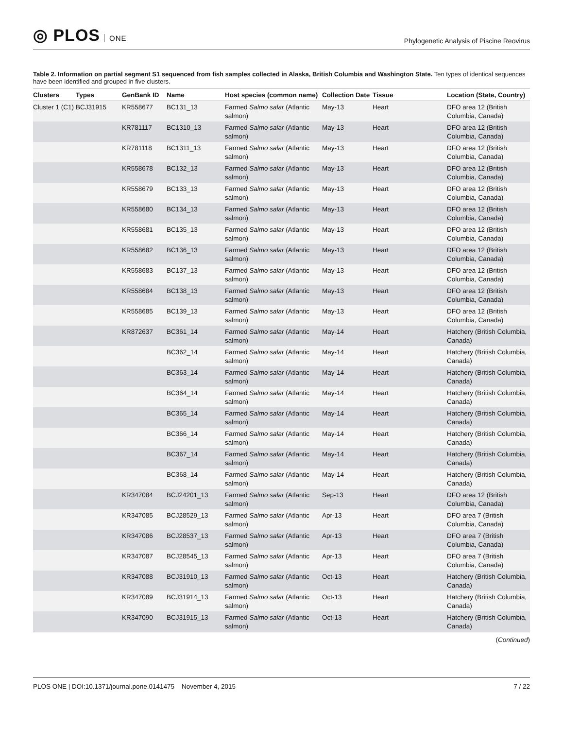◎ PLOS ONE
Phylogenetic Analysis of Piscine Reovirus
Table 2. Information on partial segment S1 sequenced from fish samples collected in Alaska, British Columbia and Washington State. Ten types of identical sequences have been identified and grouped in five clusters.
| Clusters | Types | GenBank ID | Name | Host species (common name) | Collection Date | Tissue | Location (State, Country) |
| --- | --- | --- | --- | --- | --- | --- | --- |
| Cluster 1 (C1) | BCJ31915 | KR558677 | BC131_13 | Farmed Salmo salar (Atlantic salmon) | May-13 | Heart | DFO area 12 (British Columbia, Canada) |
| | | KR781117 | BC1310_13 | Farmed Salmo salar (Atlantic salmon) | May-13 | Heart | DFO area 12 (British Columbia, Canada) |
| | | KR781118 | BC1311_13 | Farmed Salmo salar (Atlantic salmon) | May-13 | Heart | DFO area 12 (British Columbia, Canada) |
| | | KR558678 | BC132_13 | Farmed Salmo salar (Atlantic salmon) | May-13 | Heart | DFO area 12 (British Columbia, Canada) |
| | | KR558679 | BC133_13 | Farmed Salmo salar (Atlantic salmon) | May-13 | Heart | DFO area 12 (British Columbia, Canada) |
| | | KR558680 | BC134_13 | Farmed Salmo salar (Atlantic salmon) | May-13 | Heart | DFO area 12 (British Columbia, Canada) |
| | | KR558681 | BC135_13 | Farmed Salmo salar (Atlantic salmon) | May-13 | Heart | DFO area 12 (British Columbia, Canada) |
| | | KR558682 | BC136_13 | Farmed Salmo salar (Atlantic salmon) | May-13 | Heart | DFO area 12 (British Columbia, Canada) |
| | | KR558683 | BC137_13 | Farmed Salmo salar (Atlantic salmon) | May-13 | Heart | DFO area 12 (British Columbia, Canada) |
| | | KR558684 | BC138_13 | Farmed Salmo salar (Atlantic salmon) | May-13 | Heart | DFO area 12 (British Columbia, Canada) |
| | | KR558685 | BC139_13 | Farmed Salmo salar (Atlantic salmon) | May-13 | Heart | DFO area 12 (British Columbia, Canada) |
| | | KR872637 | BC361_14 | Farmed Salmo salar (Atlantic salmon) | May-14 | Heart | Hatchery (British Columbia, Canada) |
| | | | BC362_14 | Farmed Salmo salar (Atlantic salmon) | May-14 | Heart | Hatchery (British Columbia, Canada) |
| | | | BC363_14 | Farmed Salmo salar (Atlantic salmon) | May-14 | Heart | Hatchery (British Columbia, Canada) |
| | | | BC364_14 | Farmed Salmo salar (Atlantic salmon) | May-14 | Heart | Hatchery (British Columbia, Canada) |
| | | | BC365_14 | Farmed Salmo salar (Atlantic salmon) | May-14 | Heart | Hatchery (British Columbia, Canada) |
| | | | BC366_14 | Farmed Salmo salar (Atlantic salmon) | May-14 | Heart | Hatchery (British Columbia, Canada) |
| | | | BC367_14 | Farmed Salmo salar (Atlantic salmon) | May-14 | Heart | Hatchery (British Columbia, Canada) |
| | | | BC368_14 | Farmed Salmo salar (Atlantic salmon) | May-14 | Heart | Hatchery (British Columbia, Canada) |
| | | KR347084 | BCJ24201_13 | Farmed Salmo salar (Atlantic salmon) | Sep-13 | Heart | DFO area 12 (British Columbia, Canada) |
| | | KR347085 | BCJ28529_13 | Farmed Salmo salar (Atlantic salmon) | Apr-13 | Heart | DFO area 7 (British Columbia, Canada) |
| | | KR347086 | BCJ28537_13 | Farmed Salmo salar (Atlantic salmon) | Apr-13 | Heart | DFO area 7 (British Columbia, Canada) |
| | | KR347087 | BCJ28545_13 | Farmed Salmo salar (Atlantic salmon) | Apr-13 | Heart | DFO area 7 (British Columbia, Canada) |
| | | KR347088 | BCJ31910_13 | Farmed Salmo salar (Atlantic salmon) | Oct-13 | Heart | Hatchery (British Columbia, Canada) |
| | | KR347089 | BCJ31914_13 | Farmed Salmo salar (Atlantic salmon) | Oct-13 | Heart | Hatchery (British Columbia, Canada) |
| | | KR347090 | BCJ31915_13 | Farmed Salmo salar (Atlantic salmon) | Oct-13 | Heart | Hatchery (British Columbia, Canada) |
(Continued)
PLOS ONE | DOI:10.1371/journal.pone.0141475 November 4, 2015
7 / 22